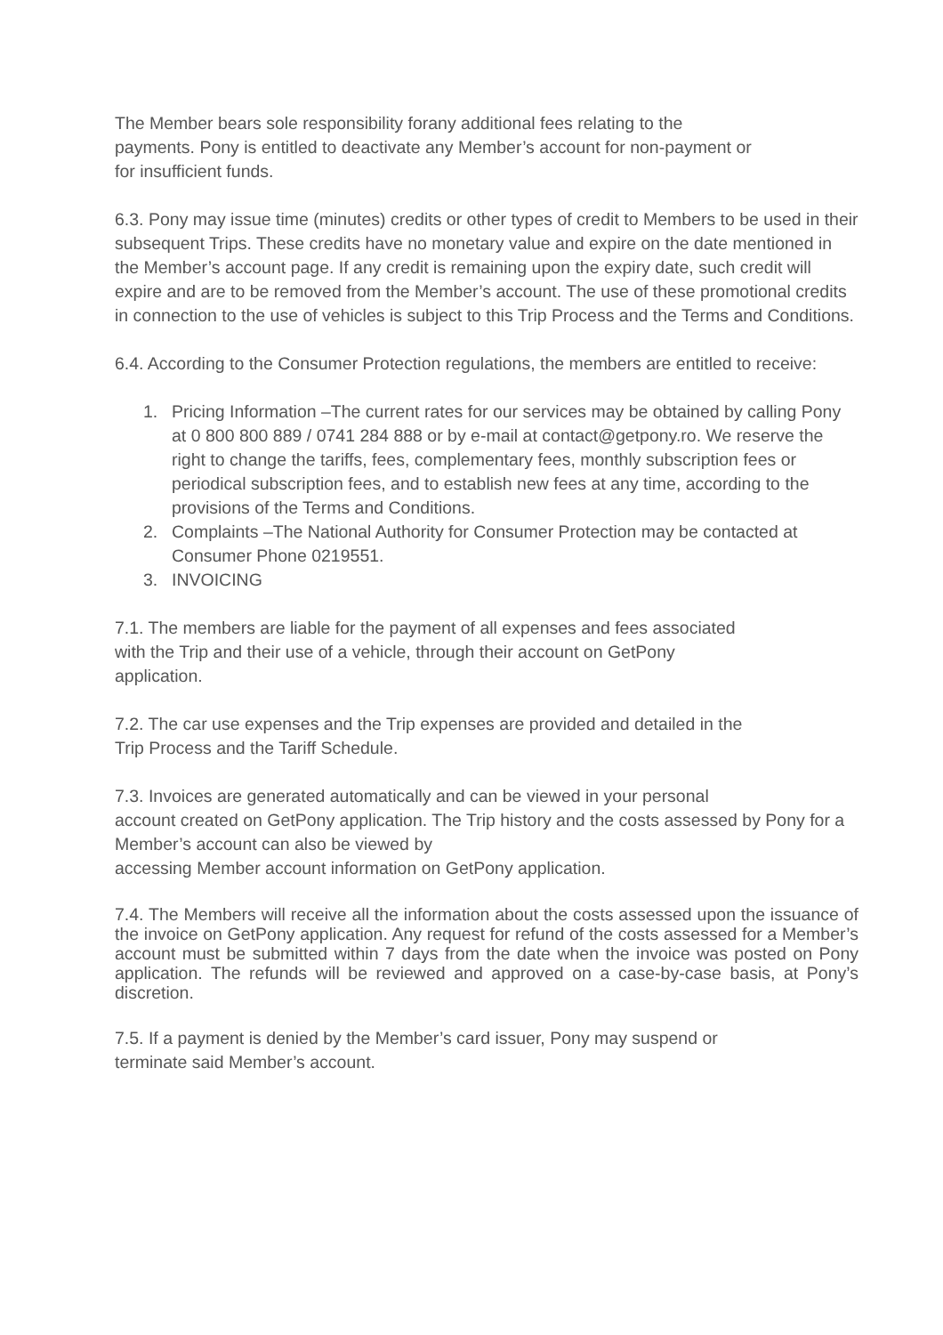The Member bears sole responsibility forany additional fees relating to the
payments. Pony is entitled to deactivate any Member’s account for non-payment or
for insufficient funds.
6.3. Pony may issue time (minutes) credits or other types of credit to Members to be used in their subsequent Trips. These credits have no monetary value and expire on the date mentioned in the Member’s account page. If any credit is remaining upon the expiry date, such credit will expire and are to be removed from the Member’s account. The use of these promotional credits in connection to the use of vehicles is subject to this Trip Process and the Terms and Conditions.
6.4. According to the Consumer Protection regulations, the members are entitled to receive:
1. Pricing Information –The current rates for our services may be obtained by calling Pony at 0 800 800 889 / 0741 284 888 or by e-mail at contact@getpony.ro. We reserve the right to change the tariffs, fees, complementary fees, monthly subscription fees or periodical subscription fees, and to establish new fees at any time, according to the provisions of the Terms and Conditions.
2. Complaints –The National Authority for Consumer Protection may be contacted at Consumer Phone 0219551.
3. INVOICING
7.1. The members are liable for the payment of all expenses and fees associated
with the Trip and their use of a vehicle, through their account on GetPony
application.
7.2. The car use expenses and the Trip expenses are provided and detailed in the
Trip Process and the Tariff Schedule.
7.3. Invoices are generated automatically and can be viewed in your personal
account created on GetPony application. The Trip history and the costs assessed by Pony for a Member’s account can also be viewed by
accessing Member account information on GetPony application.
7.4. The Members will receive all the information about the costs assessed upon the issuance of the invoice on GetPony application. Any request for refund of the costs assessed for a Member’s account must be submitted within 7 days from the date when the invoice was posted on Pony application. The refunds will be reviewed and approved on a case-by-case basis, at Pony’s discretion.
7.5. If a payment is denied by the Member’s card issuer, Pony may suspend or
terminate said Member’s account.